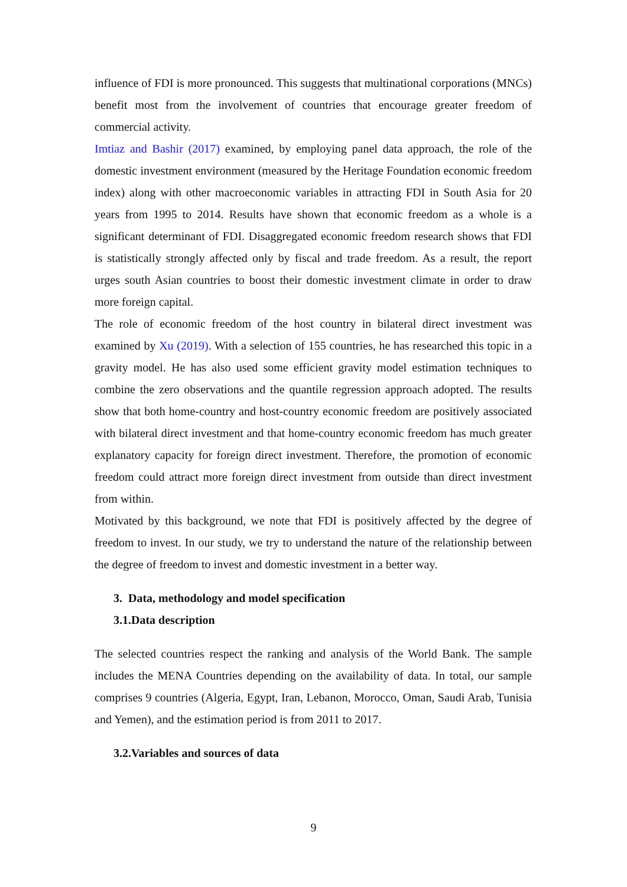influence of FDI is more pronounced. This suggests that multinational corporations (MNCs) benefit most from the involvement of countries that encourage greater freedom of commercial activity.
Imtiaz and Bashir (2017) examined, by employing panel data approach, the role of the domestic investment environment (measured by the Heritage Foundation economic freedom index) along with other macroeconomic variables in attracting FDI in South Asia for 20 years from 1995 to 2014. Results have shown that economic freedom as a whole is a significant determinant of FDI. Disaggregated economic freedom research shows that FDI is statistically strongly affected only by fiscal and trade freedom. As a result, the report urges south Asian countries to boost their domestic investment climate in order to draw more foreign capital.
The role of economic freedom of the host country in bilateral direct investment was examined by Xu (2019). With a selection of 155 countries, he has researched this topic in a gravity model. He has also used some efficient gravity model estimation techniques to combine the zero observations and the quantile regression approach adopted. The results show that both home-country and host-country economic freedom are positively associated with bilateral direct investment and that home-country economic freedom has much greater explanatory capacity for foreign direct investment. Therefore, the promotion of economic freedom could attract more foreign direct investment from outside than direct investment from within.
Motivated by this background, we note that FDI is positively affected by the degree of freedom to invest. In our study, we try to understand the nature of the relationship between the degree of freedom to invest and domestic investment in a better way.
3. Data, methodology and model specification
3.1.Data description
The selected countries respect the ranking and analysis of the World Bank. The sample includes the MENA Countries depending on the availability of data. In total, our sample comprises 9 countries (Algeria, Egypt, Iran, Lebanon, Morocco, Oman, Saudi Arab, Tunisia and Yemen), and the estimation period is from 2011 to 2017.
3.2.Variables and sources of data
9